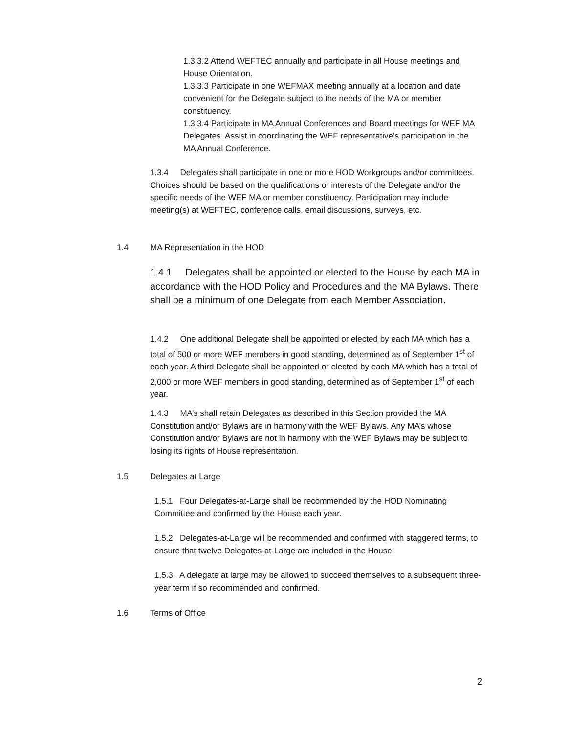1.3.3.2 Attend WEFTEC annually and participate in all House meetings and House Orientation.
1.3.3.3 Participate in one WEFMAX meeting annually at a location and date convenient for the Delegate subject to the needs of the MA or member constituency.
1.3.3.4 Participate in MA Annual Conferences and Board meetings for WEF MA Delegates. Assist in coordinating the WEF representative’s participation in the MA Annual Conference.
1.3.4 Delegates shall participate in one or more HOD Workgroups and/or committees. Choices should be based on the qualifications or interests of the Delegate and/or the specific needs of the WEF MA or member constituency. Participation may include meeting(s) at WEFTEC, conference calls, email discussions, surveys, etc.
1.4 MA Representation in the HOD
1.4.1 Delegates shall be appointed or elected to the House by each MA in accordance with the HOD Policy and Procedures and the MA Bylaws. There shall be a minimum of one Delegate from each Member Association.
1.4.2 One additional Delegate shall be appointed or elected by each MA which has a total of 500 or more WEF members in good standing, determined as of September 1<sup>st</sup> of each year. A third Delegate shall be appointed or elected by each MA which has a total of 2,000 or more WEF members in good standing, determined as of September 1<sup>st</sup> of each year.
1.4.3 MA’s shall retain Delegates as described in this Section provided the MA Constitution and/or Bylaws are in harmony with the WEF Bylaws. Any MA’s whose Constitution and/or Bylaws are not in harmony with the WEF Bylaws may be subject to losing its rights of House representation.
1.5 Delegates at Large
1.5.1 Four Delegates-at-Large shall be recommended by the HOD Nominating Committee and confirmed by the House each year.
1.5.2 Delegates-at-Large will be recommended and confirmed with staggered terms, to ensure that twelve Delegates-at-Large are included in the House.
1.5.3 A delegate at large may be allowed to succeed themselves to a subsequent three-year term if so recommended and confirmed.
1.6 Terms of Office
2